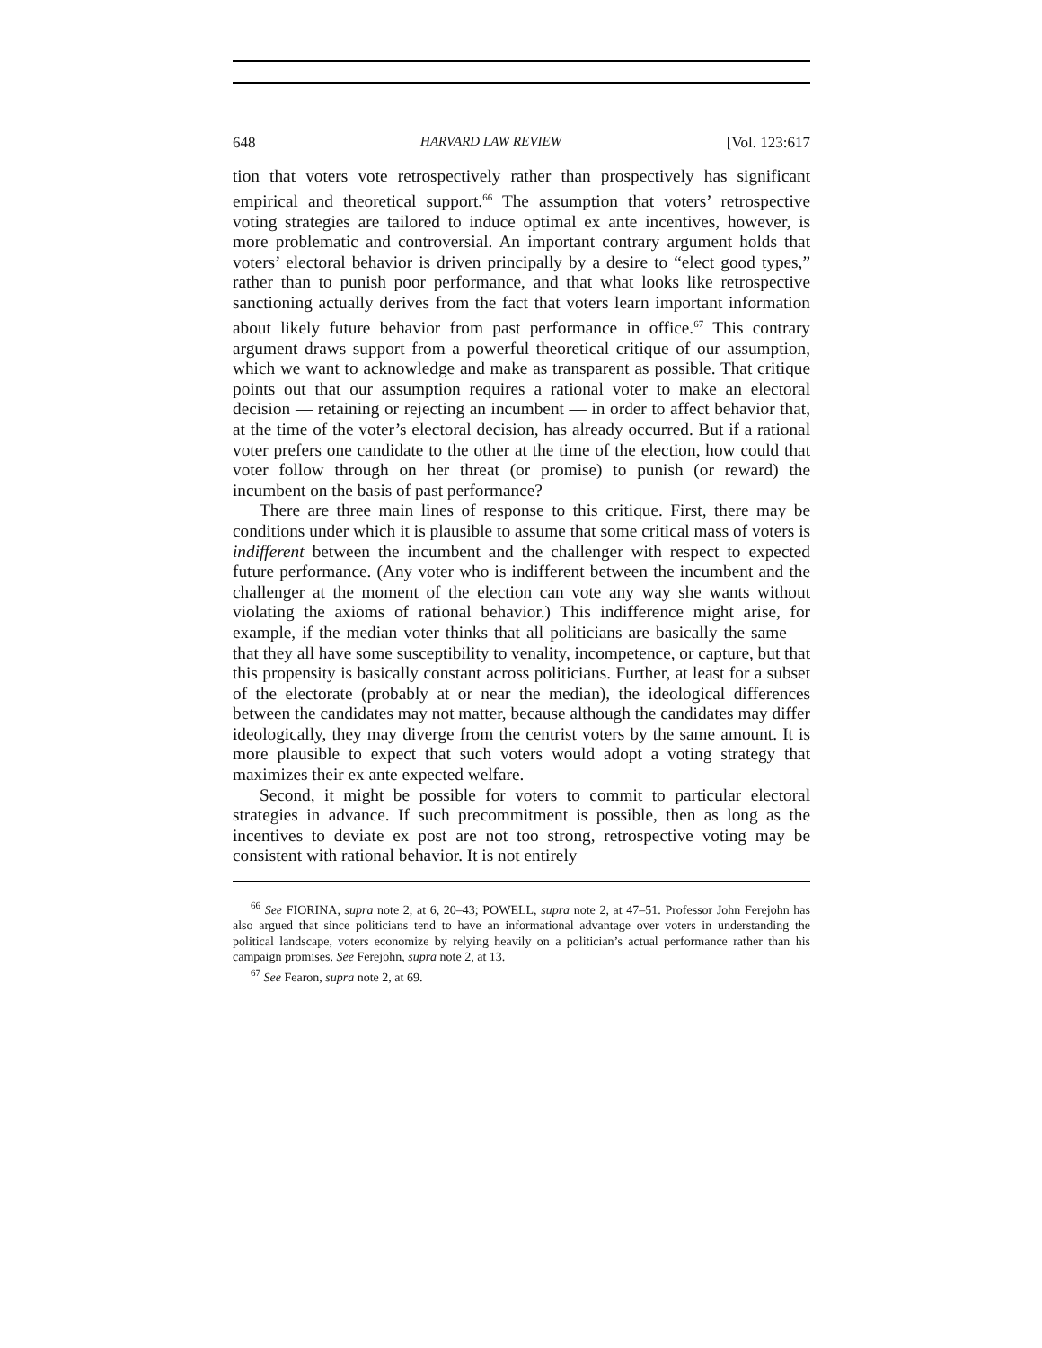648 HARVARD LAW REVIEW [Vol. 123:617
tion that voters vote retrospectively rather than prospectively has significant empirical and theoretical support.<sup>66</sup> The assumption that voters’ retrospective voting strategies are tailored to induce optimal ex ante incentives, however, is more problematic and controversial. An important contrary argument holds that voters’ electoral behavior is driven principally by a desire to “elect good types,” rather than to punish poor performance, and that what looks like retrospective sanctioning actually derives from the fact that voters learn important information about likely future behavior from past performance in office.<sup>67</sup> This contrary argument draws support from a powerful theoretical critique of our assumption, which we want to acknowledge and make as transparent as possible. That critique points out that our assumption requires a rational voter to make an electoral decision — retaining or rejecting an incumbent — in order to affect behavior that, at the time of the voter’s electoral decision, has already occurred. But if a rational voter prefers one candidate to the other at the time of the election, how could that voter follow through on her threat (or promise) to punish (or reward) the incumbent on the basis of past performance?
There are three main lines of response to this critique. First, there may be conditions under which it is plausible to assume that some critical mass of voters is indifferent between the incumbent and the challenger with respect to expected future performance. (Any voter who is indifferent between the incumbent and the challenger at the moment of the election can vote any way she wants without violating the axioms of rational behavior.) This indifference might arise, for example, if the median voter thinks that all politicians are basically the same — that they all have some susceptibility to venality, incompetence, or capture, but that this propensity is basically constant across politicians. Further, at least for a subset of the electorate (probably at or near the median), the ideological differences between the candidates may not matter, because although the candidates may differ ideologically, they may diverge from the centrist voters by the same amount. It is more plausible to expect that such voters would adopt a voting strategy that maximizes their ex ante expected welfare.
Second, it might be possible for voters to commit to particular electoral strategies in advance. If such precommitment is possible, then as long as the incentives to deviate ex post are not too strong, retrospective voting may be consistent with rational behavior. It is not entirely
<sup>66</sup> See FIORINA, supra note 2, at 6, 20–43; POWELL, supra note 2, at 47–51. Professor John Ferejohn has also argued that since politicians tend to have an informational advantage over voters in understanding the political landscape, voters economize by relying heavily on a politician’s actual performance rather than his campaign promises. See Ferejohn, supra note 2, at 13.
<sup>67</sup> See Fearon, supra note 2, at 69.